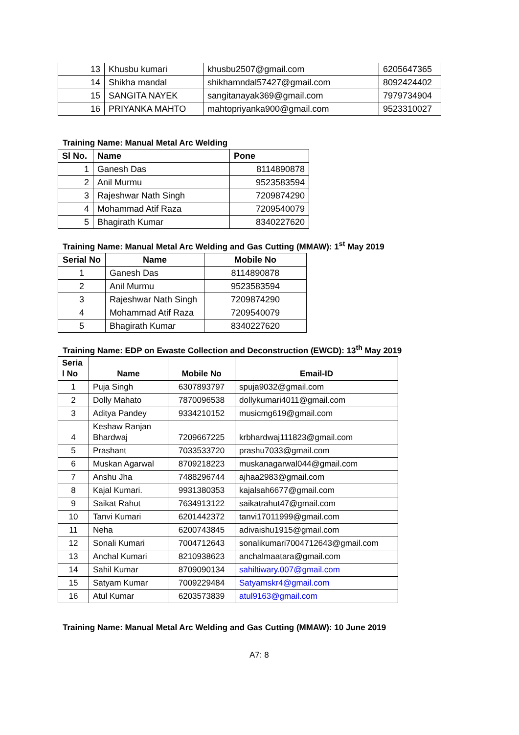| 13 | Khusbu kumari | khusbu2507@gmail.com | 6205647365 |
| 14 | Shikha mandal | shikhamndal57427@gmail.com | 8092424402 |
| 15 | SANGITA NAYEK | sangitanayak369@gmail.com | 7979734904 |
| 16 | PRIYANKA MAHTO | mahtopriyanka900@gmail.com | 9523310027 |
Training Name: Manual Metal Arc Welding
| Sl No. | Name | Pone |
| --- | --- | --- |
| 1 | Ganesh Das | 8114890878 |
| 2 | Anil Murmu | 9523583594 |
| 3 | Rajeshwar Nath Singh | 7209874290 |
| 4 | Mohammad Atif Raza | 7209540079 |
| 5 | Bhagirath Kumar | 8340227620 |
Training Name: Manual Metal Arc Welding and Gas Cutting (MMAW): 1<sup>st</sup> May 2019
| Serial No | Name | Mobile No |
| --- | --- | --- |
| 1 | Ganesh Das | 8114890878 |
| 2 | Anil Murmu | 9523583594 |
| 3 | Rajeshwar Nath Singh | 7209874290 |
| 4 | Mohammad Atif Raza | 7209540079 |
| 5 | Bhagirath Kumar | 8340227620 |
Training Name: EDP on Ewaste Collection and Deconstruction (EWCD): 13<sup>th</sup> May 2019
| Seria l No | Name | Mobile No | Email-ID |
| --- | --- | --- | --- |
| 1 | Puja Singh | 6307893797 | spuja9032@gmail.com |
| 2 | Dolly Mahato | 7870096538 | dollykumari4011@gmail.com |
| 3 | Aditya Pandey | 9334210152 | musicmg619@gmail.com |
| 4 | Keshaw Ranjan Bhardwaj | 7209667225 | krbhardwaj111823@gmail.com |
| 5 | Prashant | 7033533720 | prashu7033@gmail.com |
| 6 | Muskan Agarwal | 8709218223 | muskanagarwal044@gmail.com |
| 7 | Anshu Jha | 7488296744 | ajhaa2983@gmail.com |
| 8 | Kajal Kumari. | 9931380353 | kajalsah6677@gmail.com |
| 9 | Saikat Rahut | 7634913122 | saikatrahut47@gmail.com |
| 10 | Tanvi Kumari | 6201442372 | tanvi17011999@gmail.com |
| 11 | Neha | 6200743845 | adivaishu1915@gmail.com |
| 12 | Sonali Kumari | 7004712643 | sonalikumari7004712643@gmail.com |
| 13 | Anchal Kumari | 8210938623 | anchalmaatara@gmail.com |
| 14 | Sahil Kumar | 8709090134 | sahiltiwary.007@gmail.com |
| 15 | Satyam Kumar | 7009229484 | Satyamskr4@gmail.com |
| 16 | Atul Kumar | 6203573839 | atul9163@gmail.com |
Training Name: Manual Metal Arc Welding and Gas Cutting (MMAW): 10 June 2019
A7: 8